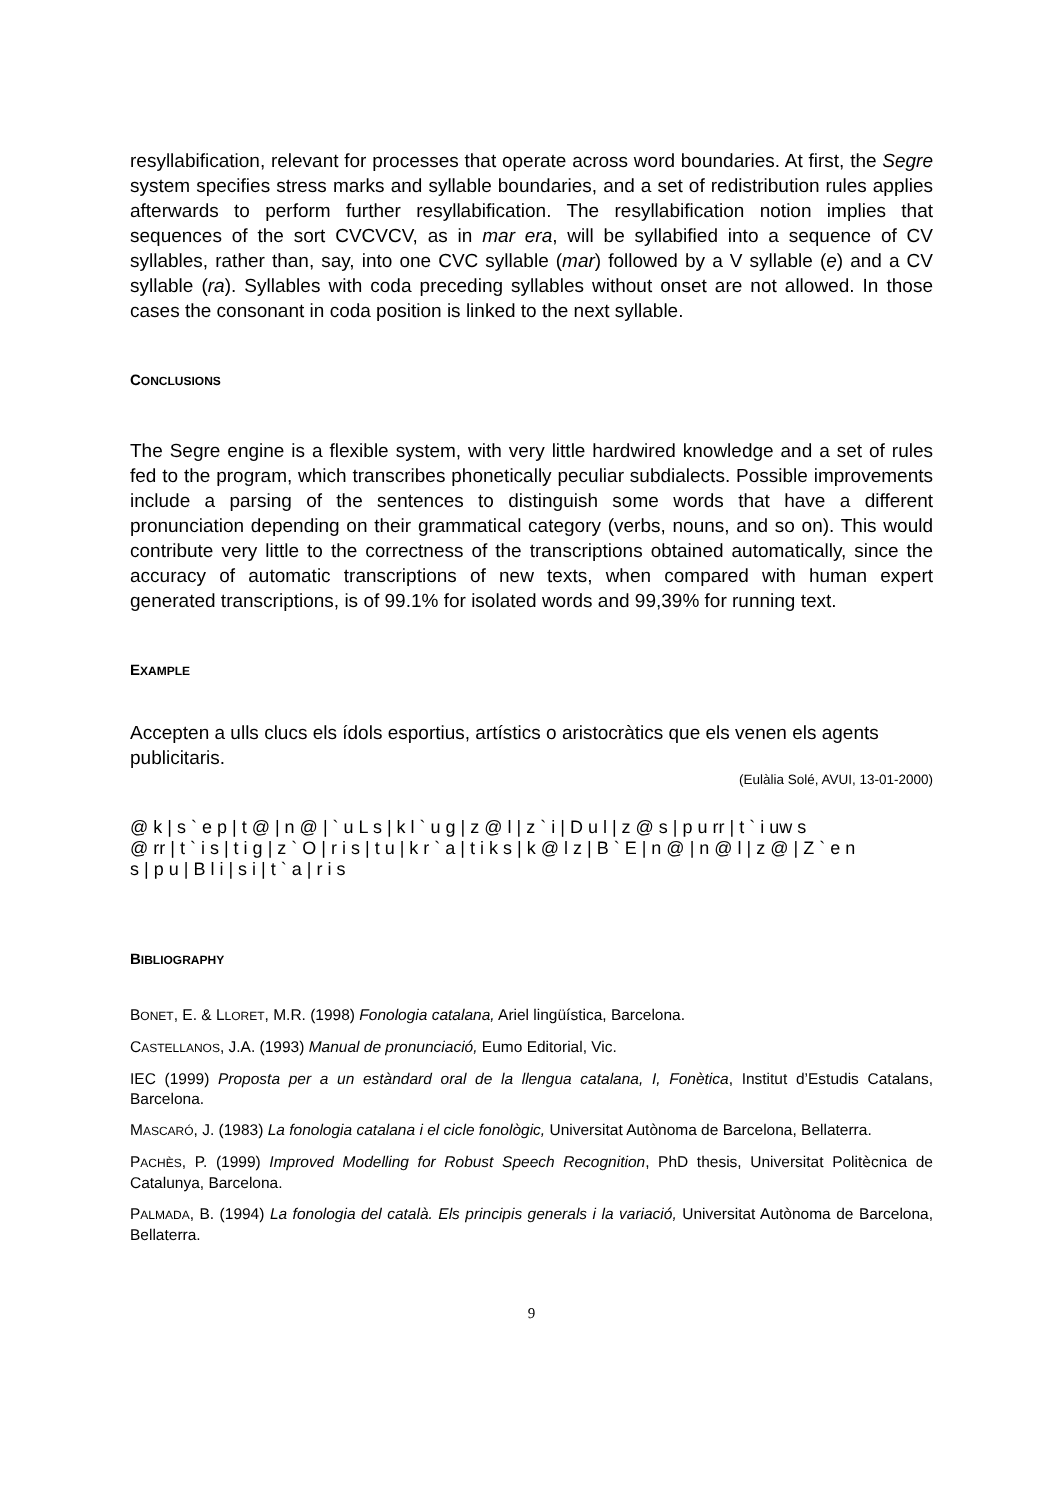resyllabification, relevant for processes that operate across word boundaries. At first, the Segre system specifies stress marks and syllable boundaries, and a set of redistribution rules applies afterwards to perform further resyllabification. The resyllabification notion implies that sequences of the sort CVCVCV, as in mar era, will be syllabified into a sequence of CV syllables, rather than, say, into one CVC syllable (mar) followed by a V syllable (e) and a CV syllable (ra). Syllables with coda preceding syllables without onset are not allowed. In those cases the consonant in coda position is linked to the next syllable.
CONCLUSIONS
The Segre engine is a flexible system, with very little hardwired knowledge and a set of rules fed to the program, which transcribes phonetically peculiar subdialects. Possible improvements include a parsing of the sentences to distinguish some words that have a different pronunciation depending on their grammatical category (verbs, nouns, and so on). This would contribute very little to the correctness of the transcriptions obtained automatically, since the accuracy of automatic transcriptions of new texts, when compared with human expert generated transcriptions, is of 99.1% for isolated words and 99,39% for running text.
EXAMPLE
Accepten a ulls clucs els ídols esportius, artístics o aristocràtics que els venen els agents publicitaris.
(Eulàlia Solé, AVUI, 13-01-2000)
@ k | s ` e p | t @ | n @ | ` u L s | k l ` u g | z @ l | z ` i | D u l | z @ s | p u rr | t ` i uw s
@ rr | t ` i s | t i g | z ` O | r i s | t u | k r ` a | t i k s | k @ l z | B ` E | n @ | n @ l | z @ | Z ` e n
s | p u | B l i | s i | t ` a | r i s
BIBLIOGRAPHY
BONET, E. & LLORET, M.R. (1998) Fonologia catalana, Ariel lingüística, Barcelona.
CASTELLANOS, J.A. (1993) Manual de pronunciació, Eumo Editorial, Vic.
IEC (1999) Proposta per a un estàndard oral de la llengua catalana, I, Fonètica, Institut d’Estudis Catalans, Barcelona.
MASCARÓ, J. (1983) La fonologia catalana i el cicle fonològic, Universitat Autònoma de Barcelona, Bellaterra.
PACHÈS, P. (1999) Improved Modelling for Robust Speech Recognition, PhD thesis, Universitat Politècnica de Catalunya, Barcelona.
PALMADA, B. (1994) La fonologia del català. Els principis generals i la variació, Universitat Autònoma de Barcelona, Bellaterra.
9